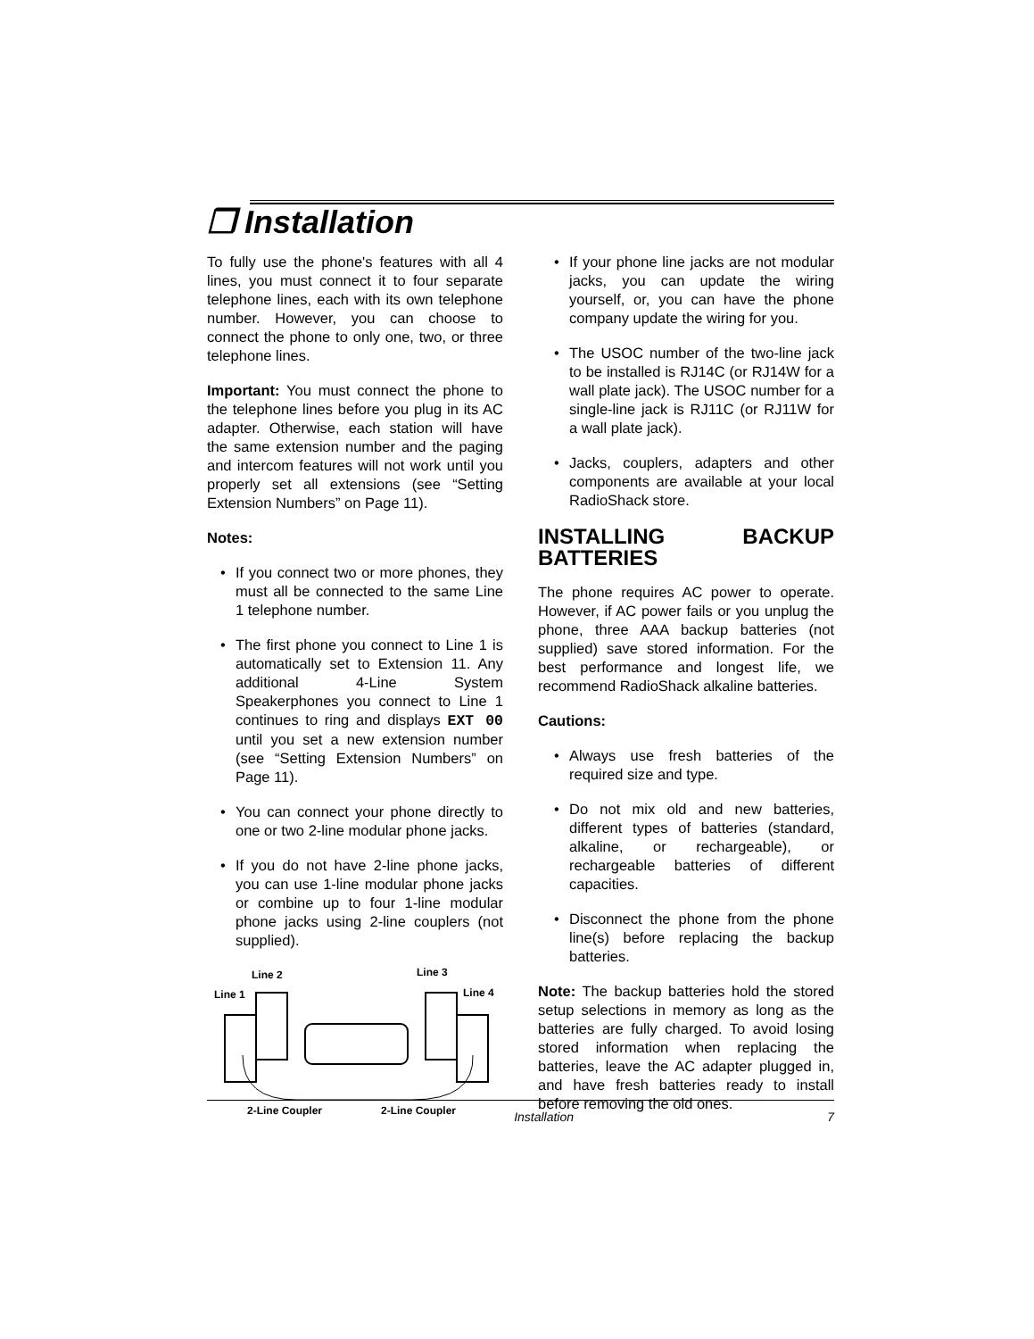❒ Installation
To fully use the phone's features with all 4 lines, you must connect it to four separate telephone lines, each with its own telephone number. However, you can choose to connect the phone to only one, two, or three telephone lines.
Important: You must connect the phone to the telephone lines before you plug in its AC adapter. Otherwise, each station will have the same extension number and the paging and intercom features will not work until you properly set all extensions (see “Setting Extension Numbers” on Page 11).
Notes:
• If you connect two or more phones, they must all be connected to the same Line 1 telephone number.
• The first phone you connect to Line 1 is automatically set to Extension 11. Any additional 4-Line System Speakerphones you connect to Line 1 continues to ring and displays EXT 00 until you set a new extension number (see “Setting Extension Numbers” on Page 11).
• You can connect your phone directly to one or two 2-line modular phone jacks.
• If you do not have 2-line phone jacks, you can use 1-line modular phone jacks or combine up to four 1-line modular phone jacks using 2-line couplers (not supplied).
Line 2 Line 3
Line 1 Line 4
2-Line Coupler 2-Line Coupler
• If your phone line jacks are not modular jacks, you can update the wiring yourself, or, you can have the phone company update the wiring for you.
• The USOC number of the two-line jack to be installed is RJ14C (or RJ14W for a wall plate jack). The USOC number for a single-line jack is RJ11C (or RJ11W for a wall plate jack).
• Jacks, couplers, adapters and other components are available at your local RadioShack store.
INSTALLING BACKUP BATTERIES
The phone requires AC power to operate. However, if AC power fails or you unplug the phone, three AAA backup batteries (not supplied) save stored information. For the best performance and longest life, we recommend RadioShack alkaline batteries.
Cautions:
• Always use fresh batteries of the required size and type.
• Do not mix old and new batteries, different types of batteries (standard, alkaline, or rechargeable), or rechargeable batteries of different capacities.
• Disconnect the phone from the phone line(s) before replacing the backup batteries.
Note: The backup batteries hold the stored setup selections in memory as long as the batteries are fully charged. To avoid losing stored information when replacing the batteries, leave the AC adapter plugged in, and have fresh batteries ready to install before removing the old ones.
Installation 7